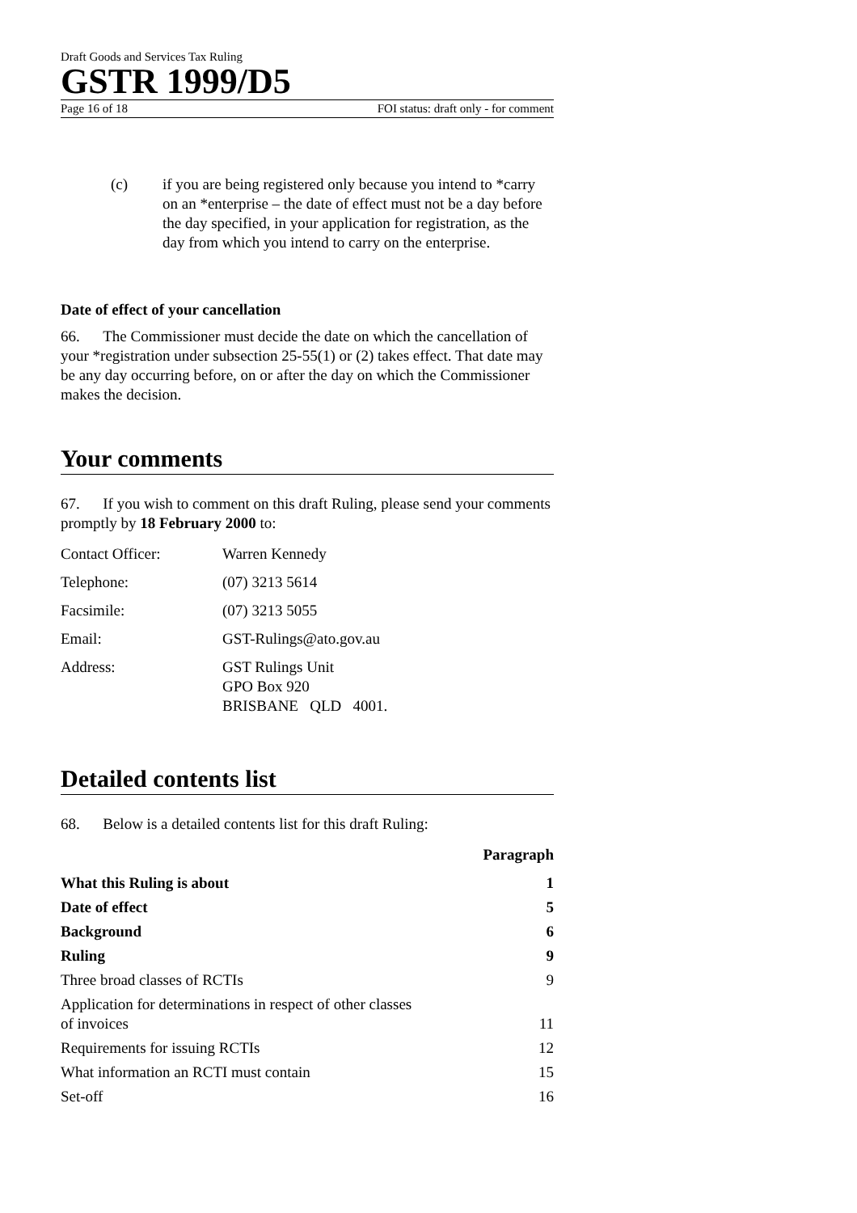Draft Goods and Services Tax Ruling
GSTR 1999/D5
Page 16 of 18 FOI status: draft only - for comment
(c) if you are being registered only because you intend to *carry on an *enterprise – the date of effect must not be a day before the day specified, in your application for registration, as the day from which you intend to carry on the enterprise.
Date of effect of your cancellation
66. The Commissioner must decide the date on which the cancellation of your *registration under subsection 25-55(1) or (2) takes effect. That date may be any day occurring before, on or after the day on which the Commissioner makes the decision.
Your comments
67. If you wish to comment on this draft Ruling, please send your comments promptly by 18 February 2000 to:
| Contact Officer: | Warren Kennedy |
| Telephone: | (07) 3213 5614 |
| Facsimile: | (07) 3213 5055 |
| Email: | GST-Rulings@ato.gov.au |
| Address: | GST Rulings Unit GPO Box 920 BRISBANE QLD 4001. |
Detailed contents list
68. Below is a detailed contents list for this draft Ruling:
| | Paragraph |
| --- | --- |
| What this Ruling is about | 1 |
| Date of effect | 5 |
| Background | 6 |
| Ruling | 9 |
| Three broad classes of RCTIs | 9 |
| Application for determinations in respect of other classes of invoices | 11 |
| Requirements for issuing RCTIs | 12 |
| What information an RCTI must contain | 15 |
| Set-off | 16 |